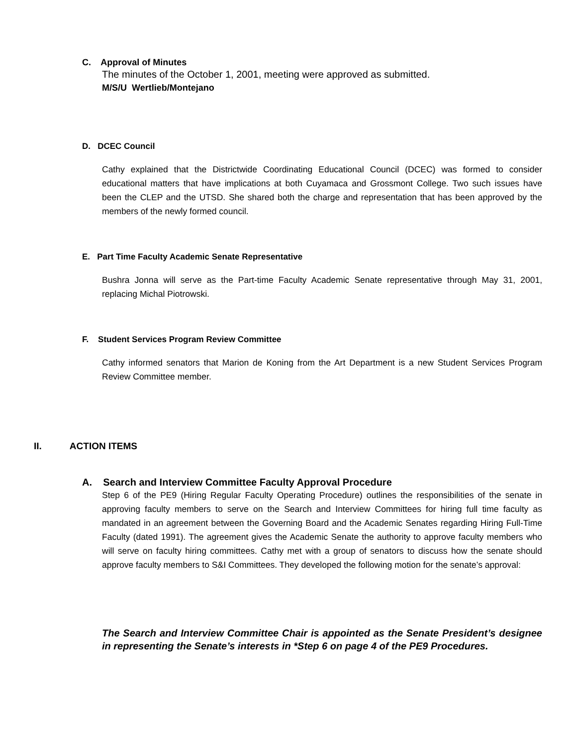C. Approval of Minutes
The minutes of the October 1, 2001, meeting were approved as submitted.
M/S/U Wertlieb/Montejano
D. DCEC Council
Cathy explained that the Districtwide Coordinating Educational Council (DCEC) was formed to consider educational matters that have implications at both Cuyamaca and Grossmont College. Two such issues have been the CLEP and the UTSD. She shared both the charge and representation that has been approved by the members of the newly formed council.
E. Part Time Faculty Academic Senate Representative
Bushra Jonna will serve as the Part-time Faculty Academic Senate representative through May 31, 2001, replacing Michal Piotrowski.
F. Student Services Program Review Committee
Cathy informed senators that Marion de Koning from the Art Department is a new Student Services Program Review Committee member.
II. ACTION ITEMS
A. Search and Interview Committee Faculty Approval Procedure
Step 6 of the PE9 (Hiring Regular Faculty Operating Procedure) outlines the responsibilities of the senate in approving faculty members to serve on the Search and Interview Committees for hiring full time faculty as mandated in an agreement between the Governing Board and the Academic Senates regarding Hiring Full-Time Faculty (dated 1991). The agreement gives the Academic Senate the authority to approve faculty members who will serve on faculty hiring committees. Cathy met with a group of senators to discuss how the senate should approve faculty members to S&I Committees. They developed the following motion for the senate’s approval:
The Search and Interview Committee Chair is appointed as the Senate President’s designee in representing the Senate’s interests in *Step 6 on page 4 of the PE9 Procedures.